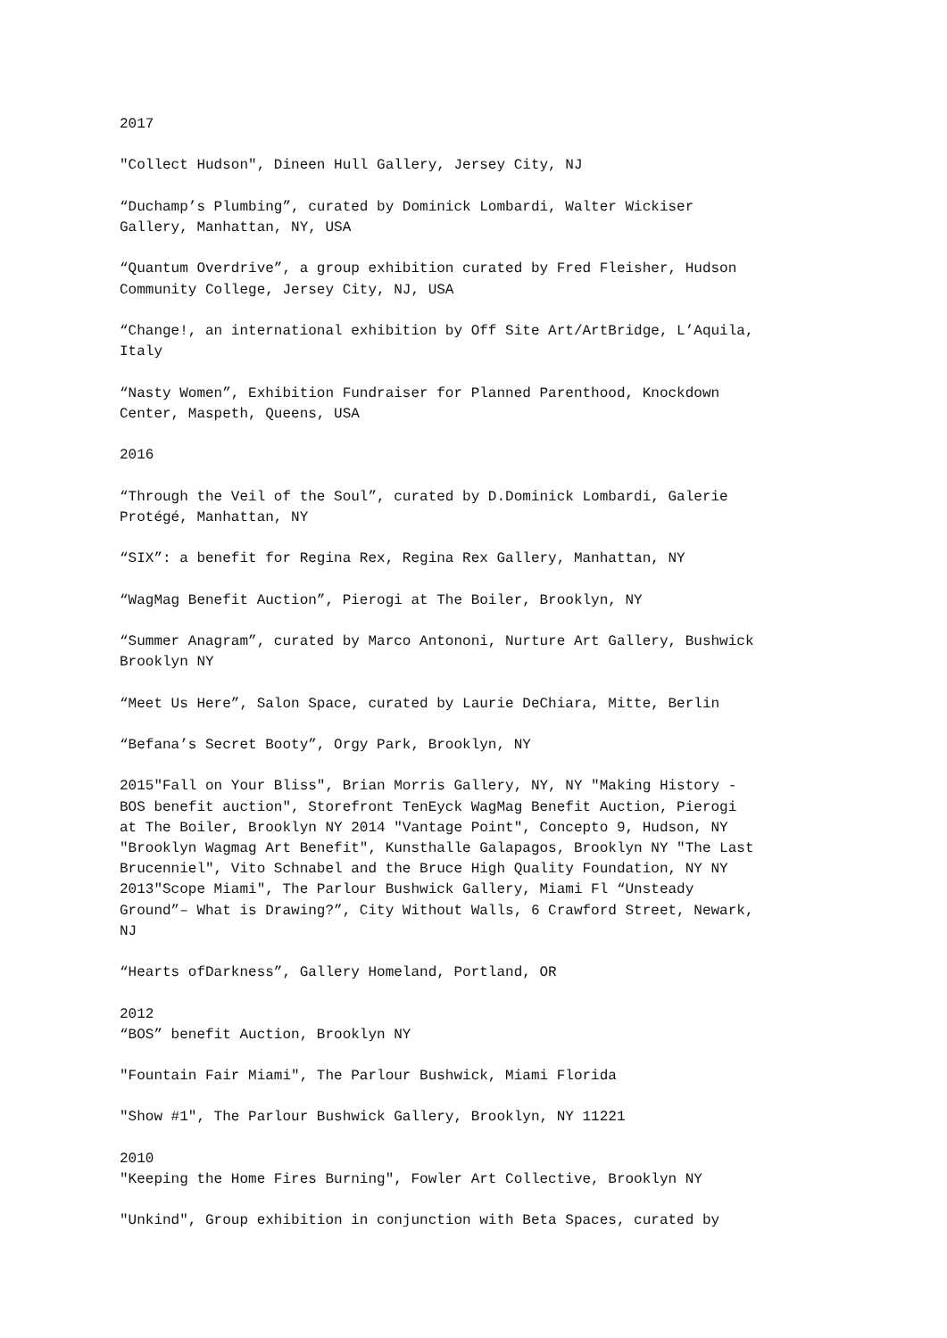2017
"Collect Hudson", Dineen Hull Gallery, Jersey City, NJ
“Duchamp’s Plumbing”, curated by Dominick Lombardi, Walter Wickiser
Gallery, Manhattan, NY, USA
“Quantum Overdrive”, a group exhibition curated by Fred Fleisher, Hudson
Community College, Jersey City, NJ, USA
“Change!, an international exhibition by Off Site Art/ArtBridge, L’Aquila,
Italy
“Nasty Women”, Exhibition Fundraiser for Planned Parenthood, Knockdown
Center, Maspeth, Queens, USA
2016
“Through the Veil of the Soul”, curated by D.Dominick Lombardi, Galerie
Protégé, Manhattan, NY
“SIX”: a benefit for Regina Rex, Regina Rex Gallery, Manhattan, NY
“WagMag Benefit Auction”, Pierogi at The Boiler, Brooklyn, NY
“Summer Anagram”, curated by Marco Antononi, Nurture Art Gallery, Bushwick
Brooklyn NY
“Meet Us Here”, Salon Space, curated by Laurie DeChiara, Mitte, Berlin
“Befana’s Secret Booty”, Orgy Park, Brooklyn, NY
2015"Fall on Your Bliss", Brian Morris Gallery, NY, NY "Making History -
BOS benefit auction", Storefront TenEyck WagMag Benefit Auction, Pierogi
at The Boiler, Brooklyn NY 2014 "Vantage Point", Concepto 9, Hudson, NY
"Brooklyn Wagmag Art Benefit", Kunsthalle Galapagos, Brooklyn NY "The Last
Brucenniel", Vito Schnabel and the Bruce High Quality Foundation, NY NY
2013"Scope Miami", The Parlour Bushwick Gallery, Miami Fl “Unsteady
Ground”– What is Drawing?”, City Without Walls, 6 Crawford Street, Newark,
NJ
“Hearts ofDarkness”, Gallery Homeland, Portland, OR
2012
“BOS” benefit Auction, Brooklyn NY
"Fountain Fair Miami", The Parlour Bushwick, Miami Florida
"Show #1", The Parlour Bushwick Gallery, Brooklyn, NY 11221
2010
"Keeping the Home Fires Burning", Fowler Art Collective, Brooklyn NY
"Unkind", Group exhibition in conjunction with Beta Spaces, curated by